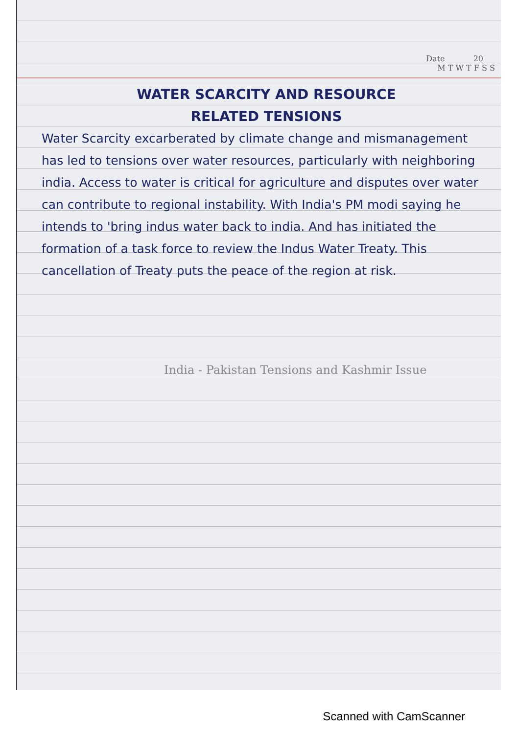Date ______ 20___
M T W T F S S
WATER SCARCITY AND RESOURCE
RELATED TENSIONS
Water Scarcity excarberated by climate change and mismanagement has led to tensions over water resources, particularly with neighboring india. Access to water is critical for agriculture and disputes over water can contribute to regional instability. With India's PM modi saying he intends to 'bring indus water back to india. And has initiated the formation of a task force to review the Indus Water Treaty. This cancellation of Treaty puts the peace of the region at risk.
India - Pakistan Tensions and Kashmir Issue
Scanned with CamScanner